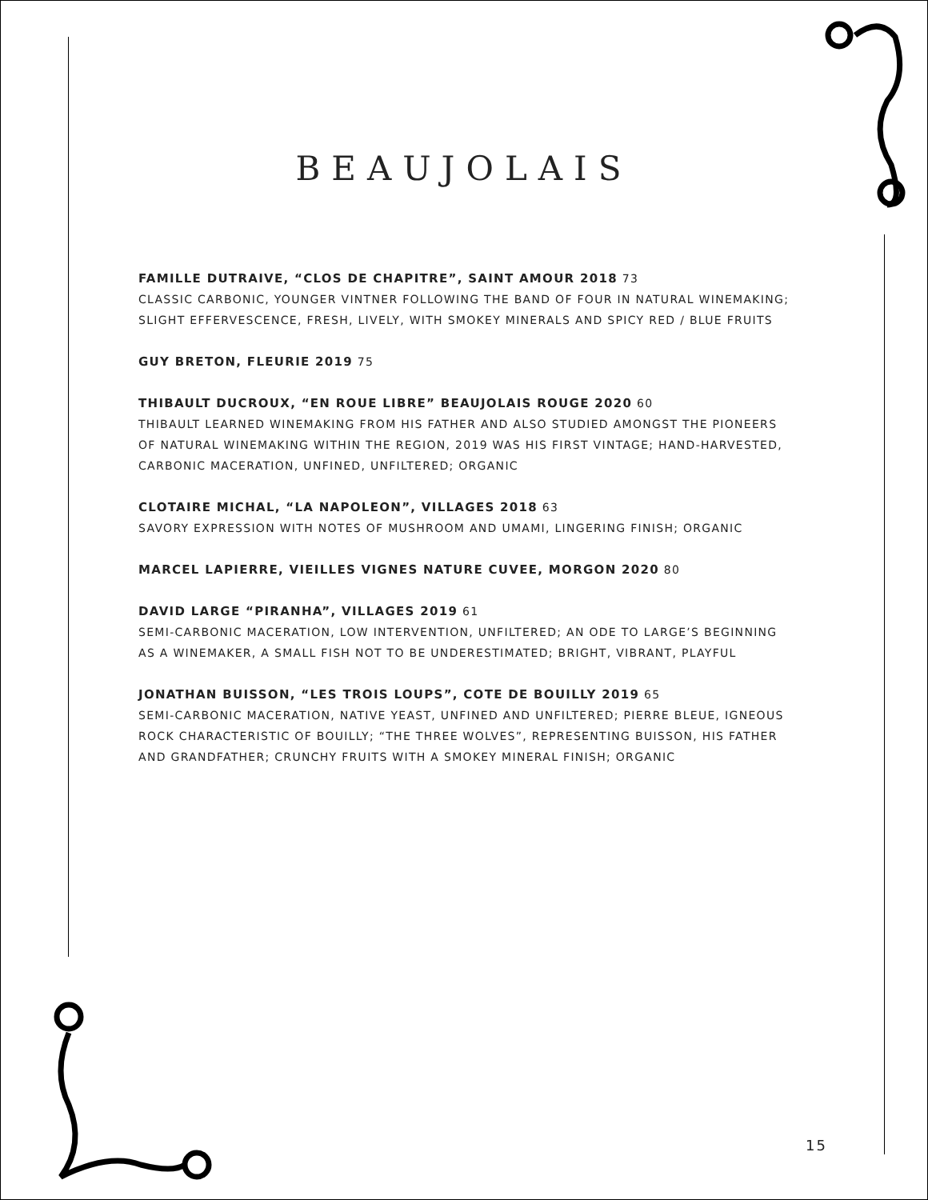BEAUJOLAIS
FAMILLE DUTRAIVE, “CLOS DE CHAPITRE”, SAINT AMOUR 2018 73
CLASSIC CARBONIC, YOUNGER VINTNER FOLLOWING THE BAND OF FOUR IN NATURAL WINEMAKING; SLIGHT EFFERVESCENCE, FRESH, LIVELY, WITH SMOKEY MINERALS AND SPICY RED / BLUE FRUITS
GUY BRETON, FLEURIE 2019 75
THIBAULT DUCROUX, “EN ROUE LIBRE” BEAUJOLAIS ROUGE 2020 60
THIBAULT LEARNED WINEMAKING FROM HIS FATHER AND ALSO STUDIED AMONGST THE PIONEERS OF NATURAL WINEMAKING WITHIN THE REGION, 2019 WAS HIS FIRST VINTAGE; HAND-HARVESTED, CARBONIC MACERATION, UNFINED, UNFILTERED; ORGANIC
CLOTAIRE MICHAL, “LA NAPOLEON”, VILLAGES 2018 63
SAVORY EXPRESSION WITH NOTES OF MUSHROOM AND UMAMI, LINGERING FINISH; ORGANIC
MARCEL LAPIERRE, VIEILLES VIGNES NATURE CUVEE, MORGON 2020 80
DAVID LARGE “PIRANHA”, VILLAGES 2019 61
SEMI-CARBONIC MACERATION, LOW INTERVENTION, UNFILTERED; AN ODE TO LARGE’S BEGINNING AS A WINEMAKER, A SMALL FISH NOT TO BE UNDERESTIMATED; BRIGHT, VIBRANT, PLAYFUL
JONATHAN BUISSON, “LES TROIS LOUPS”, COTE DE BOUILLY 2019 65
SEMI-CARBONIC MACERATION, NATIVE YEAST, UNFINED AND UNFILTERED; PIERRE BLEUE, IGNEOUS ROCK CHARACTERISTIC OF BOUILLY; “THE THREE WOLVES”, REPRESENTING BUISSON, HIS FATHER AND GRANDFATHER; CRUNCHY FRUITS WITH A SMOKEY MINERAL FINISH; ORGANIC
15